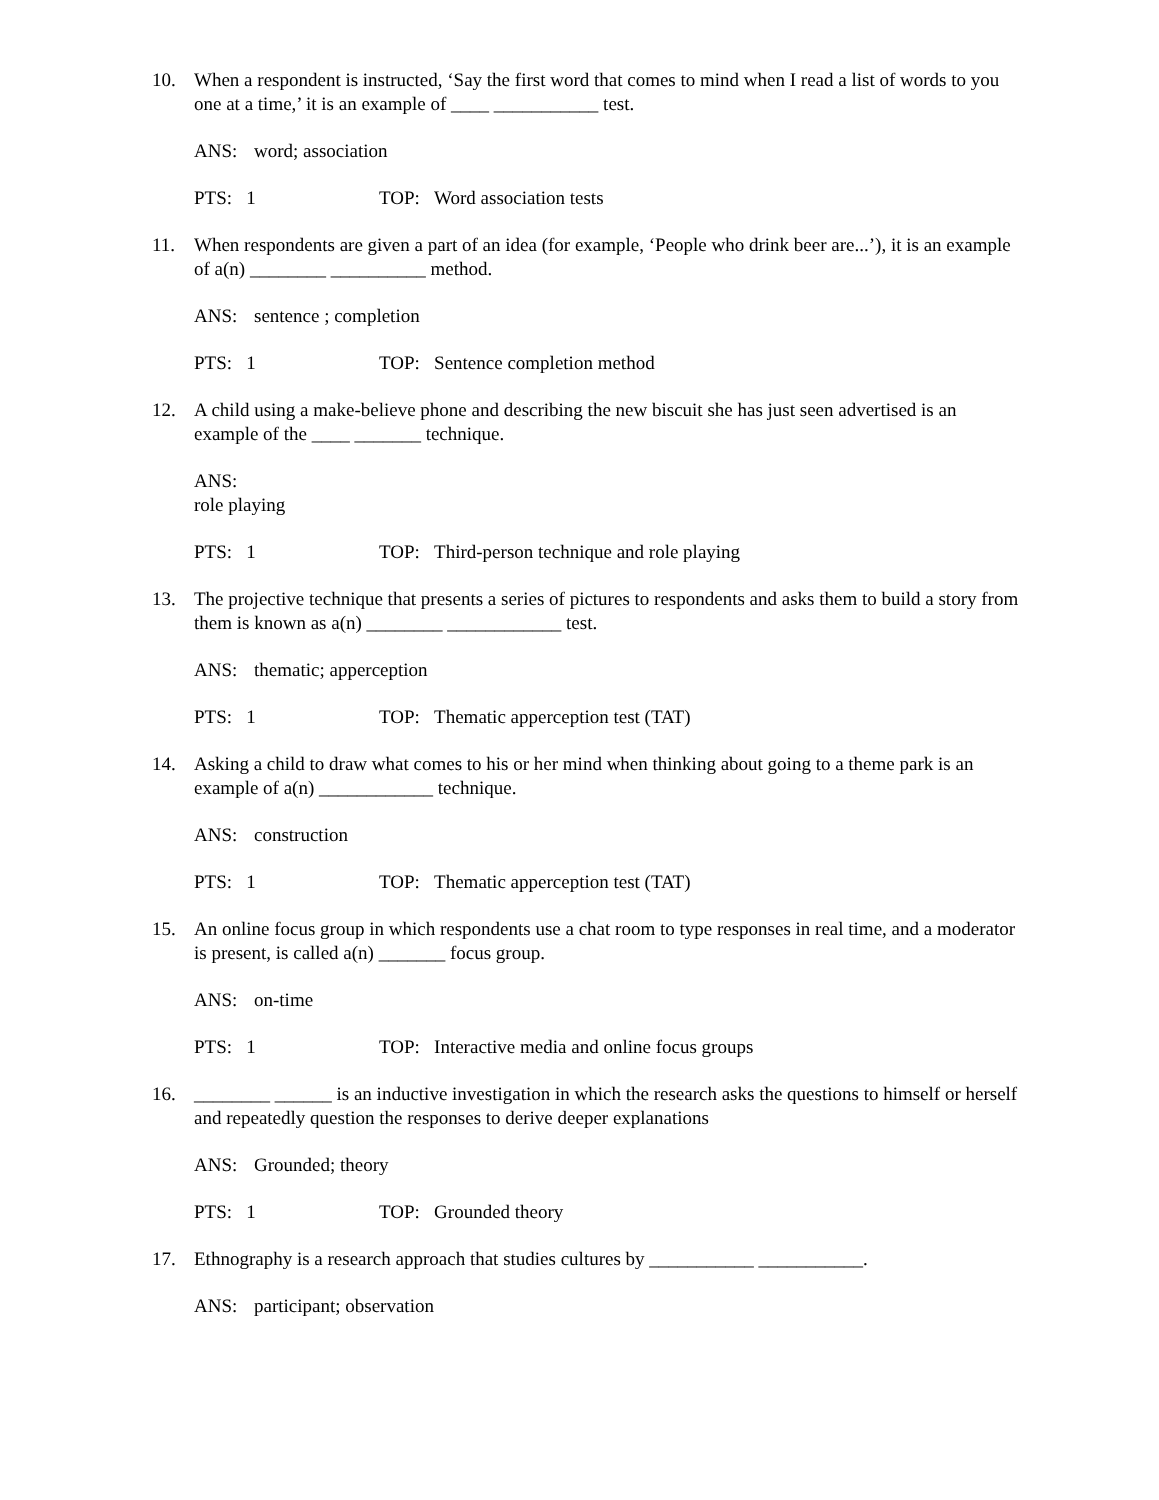10. When a respondent is instructed, ‘Say the first word that comes to mind when I read a list of words to you one at a time,’ it is an example of ____ ___________ test.
ANS: word; association
PTS: 1 TOP: Word association tests
11. When respondents are given a part of an idea (for example, ‘People who drink beer are...’), it is an example of a(n) ________ __________ method.
ANS: sentence ; completion
PTS: 1 TOP: Sentence completion method
12. A child using a make-believe phone and describing the new biscuit she has just seen advertised is an example of the ____ _______ technique.
ANS:
role playing
PTS: 1 TOP: Third-person technique and role playing
13. The projective technique that presents a series of pictures to respondents and asks them to build a story from them is known as a(n) ________ ____________ test.
ANS: thematic; apperception
PTS: 1 TOP: Thematic apperception test (TAT)
14. Asking a child to draw what comes to his or her mind when thinking about going to a theme park is an example of a(n) ____________ technique.
ANS: construction
PTS: 1 TOP: Thematic apperception test (TAT)
15. An online focus group in which respondents use a chat room to type responses in real time, and a moderator is present, is called a(n) _______ focus group.
ANS: on-time
PTS: 1 TOP: Interactive media and online focus groups
16. ________ ______ is an inductive investigation in which the research asks the questions to himself or herself and repeatedly question the responses to derive deeper explanations
ANS: Grounded; theory
PTS: 1 TOP: Grounded theory
17. Ethnography is a research approach that studies cultures by ___________ ___________.
ANS: participant; observation